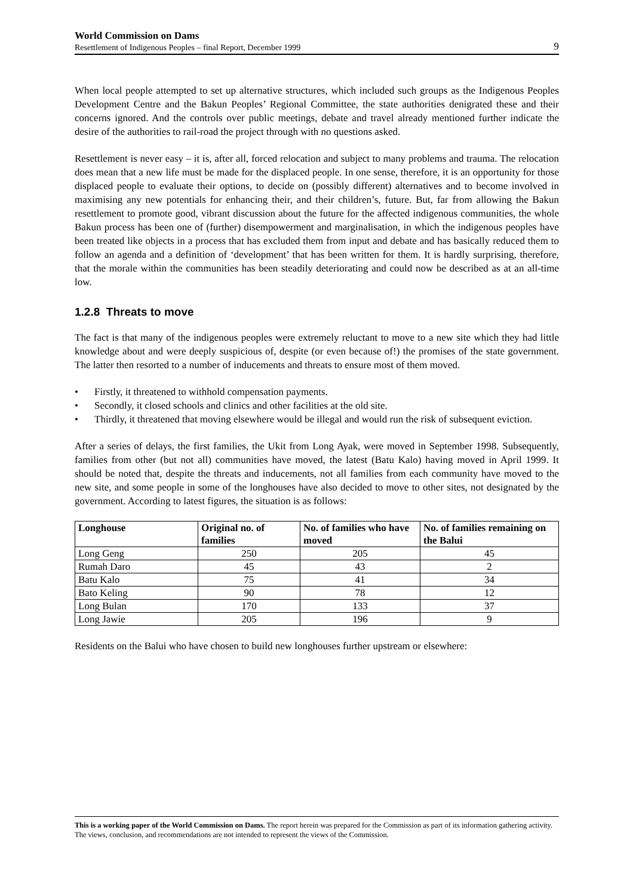World Commission on Dams
Resettlement of Indigenous Peoples – final Report, December 1999
9
When local people attempted to set up alternative structures, which included such groups as the Indigenous Peoples Development Centre and the Bakun Peoples’ Regional Committee, the state authorities denigrated these and their concerns ignored. And the controls over public meetings, debate and travel already mentioned further indicate the desire of the authorities to rail-road the project through with no questions asked.
Resettlement is never easy – it is, after all, forced relocation and subject to many problems and trauma. The relocation does mean that a new life must be made for the displaced people. In one sense, therefore, it is an opportunity for those displaced people to evaluate their options, to decide on (possibly different) alternatives and to become involved in maximising any new potentials for enhancing their, and their children’s, future. But, far from allowing the Bakun resettlement to promote good, vibrant discussion about the future for the affected indigenous communities, the whole Bakun process has been one of (further) disempowerment and marginalisation, in which the indigenous peoples have been treated like objects in a process that has excluded them from input and debate and has basically reduced them to follow an agenda and a definition of ‘development’ that has been written for them. It is hardly surprising, therefore, that the morale within the communities has been steadily deteriorating and could now be described as at an all-time low.
1.2.8 Threats to move
The fact is that many of the indigenous peoples were extremely reluctant to move to a new site which they had little knowledge about and were deeply suspicious of, despite (or even because of!) the promises of the state government. The latter then resorted to a number of inducements and threats to ensure most of them moved.
• Firstly, it threatened to withhold compensation payments.
• Secondly, it closed schools and clinics and other facilities at the old site.
• Thirdly, it threatened that moving elsewhere would be illegal and would run the risk of subsequent eviction.
After a series of delays, the first families, the Ukit from Long Ayak, were moved in September 1998. Subsequently, families from other (but not all) communities have moved, the latest (Batu Kalo) having moved in April 1999. It should be noted that, despite the threats and inducements, not all families from each community have moved to the new site, and some people in some of the longhouses have also decided to move to other sites, not designated by the government. According to latest figures, the situation is as follows:
| Longhouse | Original no. of families | No. of families who have moved | No. of families remaining on the Balui |
| --- | --- | --- | --- |
| Long Geng | 250 | 205 | 45 |
| Rumah Daro | 45 | 43 | 2 |
| Batu Kalo | 75 | 41 | 34 |
| Bato Keling | 90 | 78 | 12 |
| Long Bulan | 170 | 133 | 37 |
| Long Jawie | 205 | 196 | 9 |
Residents on the Balui who have chosen to build new longhouses further upstream or elsewhere:
This is a working paper of the World Commission on Dams. The report herein was prepared for the Commission as part of its information gathering activity. The views, conclusion, and recommendations are not intended to represent the views of the Commission.